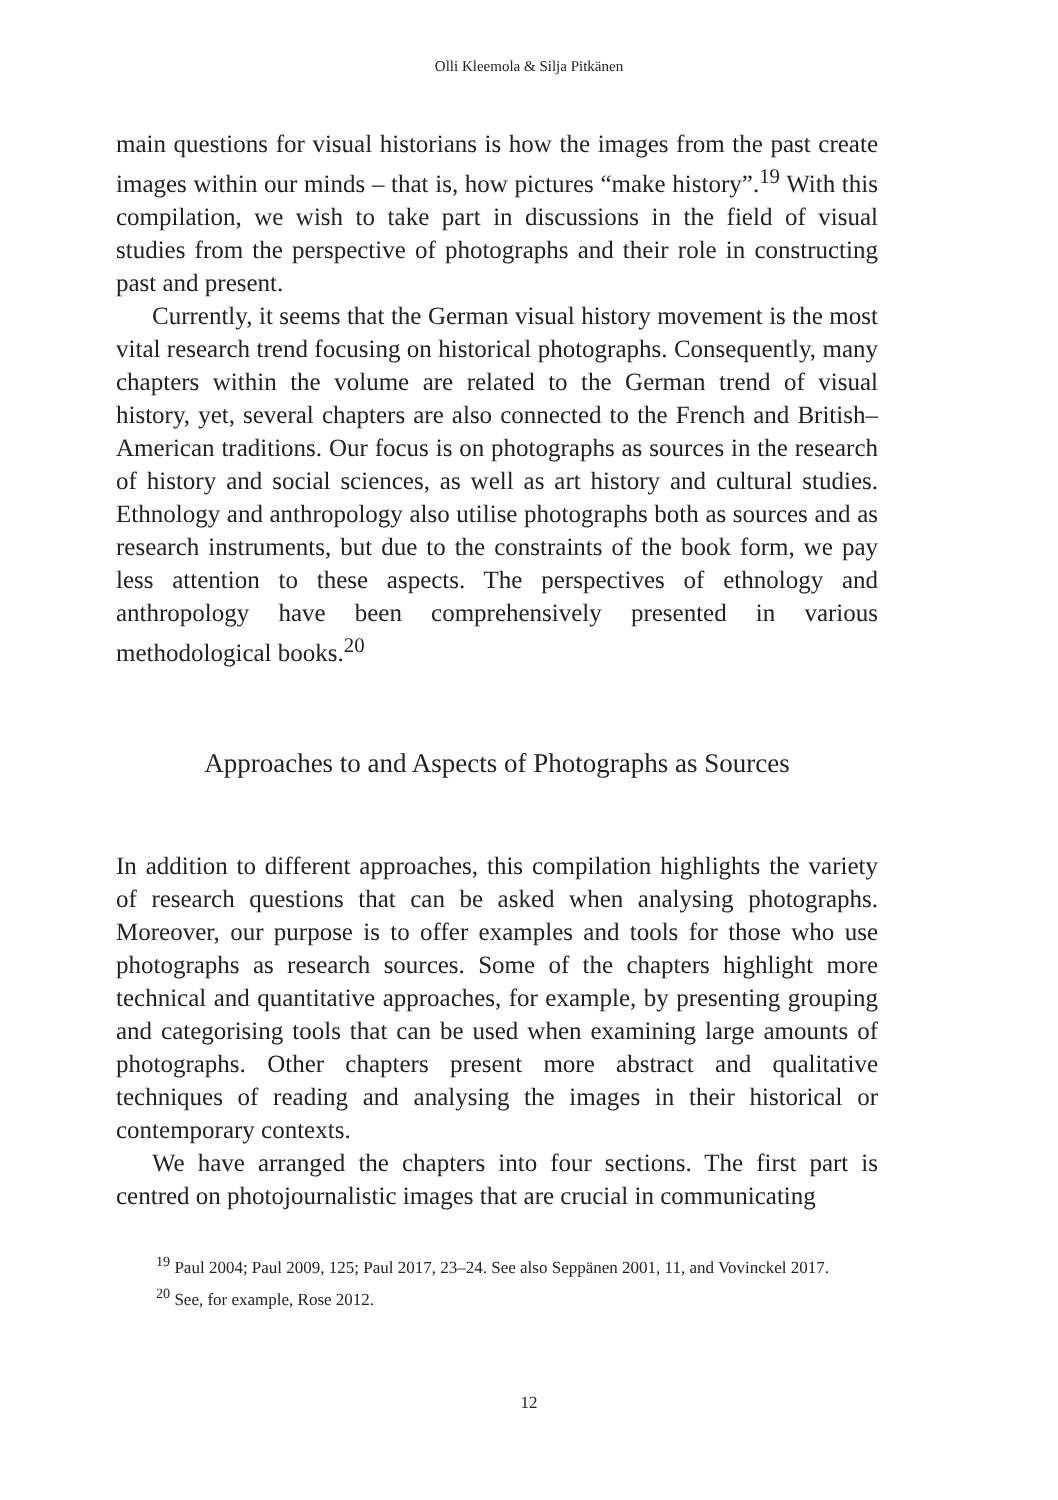Olli Kleemola & Silja Pitkänen
main questions for visual historians is how the images from the past create images within our minds – that is, how pictures “make history”.<sup>19</sup> With this compilation, we wish to take part in discussions in the field of visual studies from the perspective of photographs and their role in constructing past and present.
Currently, it seems that the German visual history movement is the most vital research trend focusing on historical photographs. Consequently, many chapters within the volume are related to the German trend of visual history, yet, several chapters are also connected to the French and British–American traditions. Our focus is on photographs as sources in the research of history and social sciences, as well as art history and cultural studies. Ethnology and anthropology also utilise photographs both as sources and as research instruments, but due to the constraints of the book form, we pay less attention to these aspects. The perspectives of ethnology and anthropology have been comprehensively presented in various methodological books.<sup>20</sup>
Approaches to and Aspects of Photographs as Sources
In addition to different approaches, this compilation highlights the variety of research questions that can be asked when analysing photographs. Moreover, our purpose is to offer examples and tools for those who use photographs as research sources. Some of the chapters highlight more technical and quantitative approaches, for example, by presenting grouping and categorising tools that can be used when examining large amounts of photographs. Other chapters present more abstract and qualitative techniques of reading and analysing the images in their historical or contemporary contexts.
We have arranged the chapters into four sections. The first part is centred on photojournalistic images that are crucial in communicating
<sup>19</sup> Paul 2004; Paul 2009, 125; Paul 2017, 23–24. See also Seppänen 2001, 11, and Vovinckel 2017.
<sup>20</sup> See, for example, Rose 2012.
12